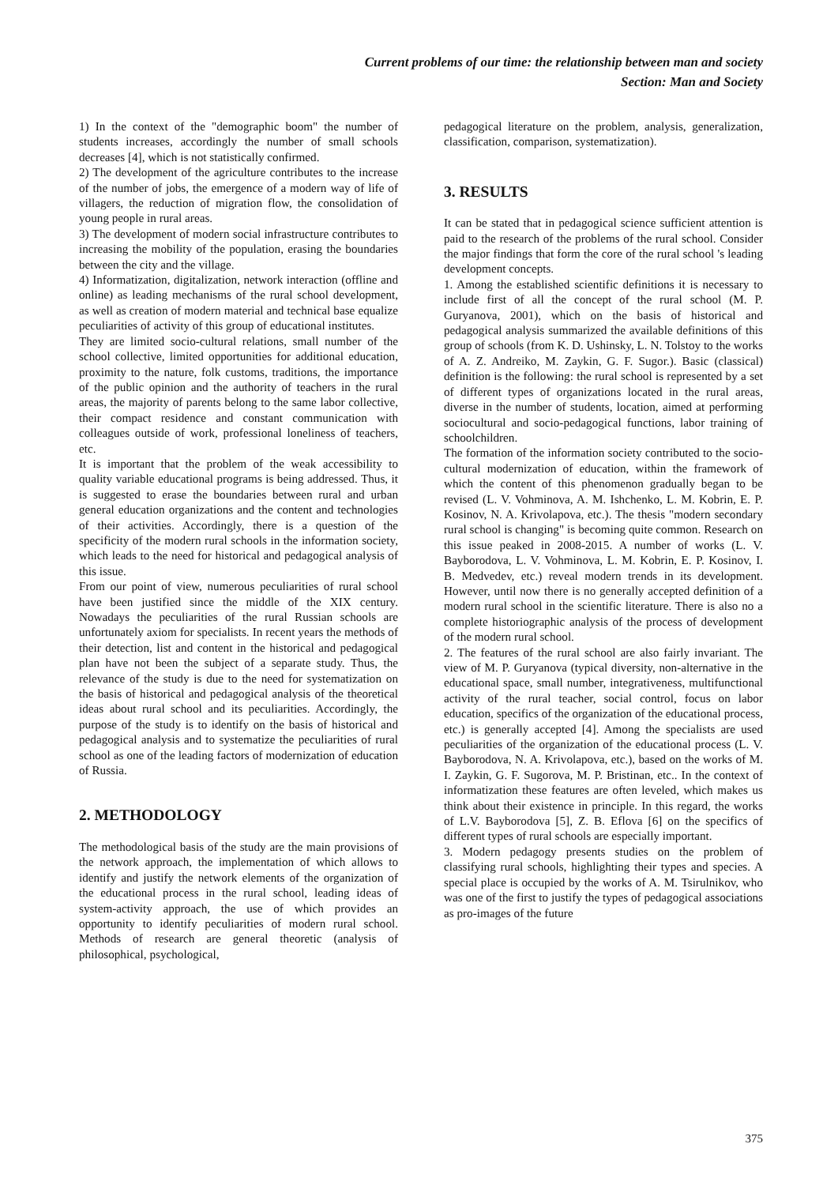Current problems of our time: the relationship between man and society
Section: Man and Society
1) In the context of the "demographic boom" the number of students increases, accordingly the number of small schools decreases [4], which is not statistically confirmed.
2) The development of the agriculture contributes to the increase of the number of jobs, the emergence of a modern way of life of villagers, the reduction of migration flow, the consolidation of young people in rural areas.
3) The development of modern social infrastructure contributes to increasing the mobility of the population, erasing the boundaries between the city and the village.
4) Informatization, digitalization, network interaction (offline and online) as leading mechanisms of the rural school development, as well as creation of modern material and technical base equalize peculiarities of activity of this group of educational institutes.
They are limited socio-cultural relations, small number of the school collective, limited opportunities for additional education, proximity to the nature, folk customs, traditions, the importance of the public opinion and the authority of teachers in the rural areas, the majority of parents belong to the same labor collective, their compact residence and constant communication with colleagues outside of work, professional loneliness of teachers, etc.
It is important that the problem of the weak accessibility to quality variable educational programs is being addressed. Thus, it is suggested to erase the boundaries between rural and urban general education organizations and the content and technologies of their activities. Accordingly, there is a question of the specificity of the modern rural schools in the information society, which leads to the need for historical and pedagogical analysis of this issue.
From our point of view, numerous peculiarities of rural school have been justified since the middle of the XIX century. Nowadays the peculiarities of the rural Russian schools are unfortunately axiom for specialists. In recent years the methods of their detection, list and content in the historical and pedagogical plan have not been the subject of a separate study. Thus, the relevance of the study is due to the need for systematization on the basis of historical and pedagogical analysis of the theoretical ideas about rural school and its peculiarities. Accordingly, the purpose of the study is to identify on the basis of historical and pedagogical analysis and to systematize the peculiarities of rural school as one of the leading factors of modernization of education of Russia.
2. METHODOLOGY
The methodological basis of the study are the main provisions of the network approach, the implementation of which allows to identify and justify the network elements of the organization of the educational process in the rural school, leading ideas of system-activity approach, the use of which provides an opportunity to identify peculiarities of modern rural school. Methods of research are general theoretic (analysis of philosophical, psychological,
pedagogical literature on the problem, analysis, generalization, classification, comparison, systematization).
3. RESULTS
It can be stated that in pedagogical science sufficient attention is paid to the research of the problems of the rural school. Consider the major findings that form the core of the rural school 's leading development concepts.
1. Among the established scientific definitions it is necessary to include first of all the concept of the rural school (M. P. Guryanova, 2001), which on the basis of historical and pedagogical analysis summarized the available definitions of this group of schools (from K. D. Ushinsky, L. N. Tolstoy to the works of A. Z. Andreiko, M. Zaykin, G. F. Sugor.). Basic (classical) definition is the following: the rural school is represented by a set of different types of organizations located in the rural areas, diverse in the number of students, location, aimed at performing sociocultural and socio-pedagogical functions, labor training of schoolchildren.
The formation of the information society contributed to the socio-cultural modernization of education, within the framework of which the content of this phenomenon gradually began to be revised (L. V. Vohminova, A. M. Ishchenko, L. M. Kobrin, E. P. Kosinov, N. A. Krivolapova, etc.). The thesis "modern secondary rural school is changing" is becoming quite common. Research on this issue peaked in 2008-2015. A number of works (L. V. Bayborodova, L. V. Vohminova, L. M. Kobrin, E. P. Kosinov, I. B. Medvedev, etc.) reveal modern trends in its development. However, until now there is no generally accepted definition of a modern rural school in the scientific literature. There is also no a complete historiographic analysis of the process of development of the modern rural school.
2. The features of the rural school are also fairly invariant. The view of M. P. Guryanova (typical diversity, non-alternative in the educational space, small number, integrativeness, multifunctional activity of the rural teacher, social control, focus on labor education, specifics of the organization of the educational process, etc.) is generally accepted [4]. Among the specialists are used peculiarities of the organization of the educational process (L. V. Bayborodova, N. A. Krivolapova, etc.), based on the works of M. I. Zaykin, G. F. Sugorova, M. P. Bristinan, etc.. In the context of informatization these features are often leveled, which makes us think about their existence in principle. In this regard, the works of L.V. Bayborodova [5], Z. B. Eflova [6] on the specifics of different types of rural schools are especially important.
3. Modern pedagogy presents studies on the problem of classifying rural schools, highlighting their types and species. A special place is occupied by the works of A. M. Tsirulnikov, who was one of the first to justify the types of pedagogical associations as pro-images of the future
375